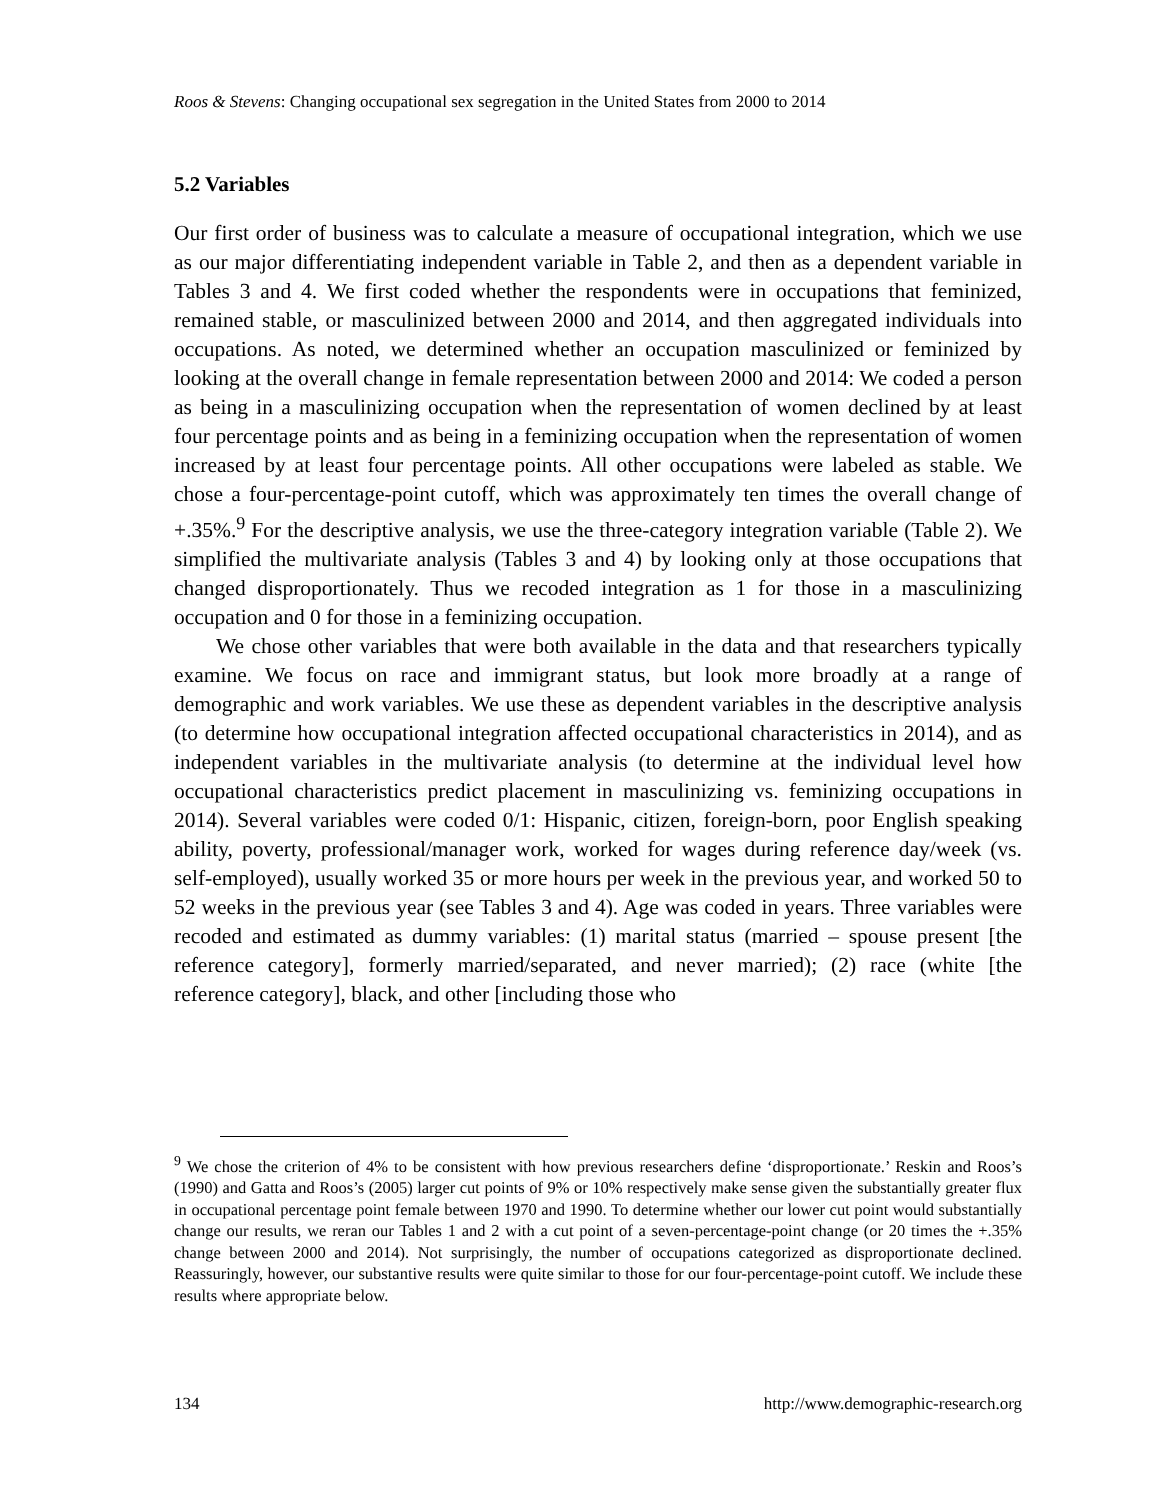Roos & Stevens: Changing occupational sex segregation in the United States from 2000 to 2014
5.2 Variables
Our first order of business was to calculate a measure of occupational integration, which we use as our major differentiating independent variable in Table 2, and then as a dependent variable in Tables 3 and 4. We first coded whether the respondents were in occupations that feminized, remained stable, or masculinized between 2000 and 2014, and then aggregated individuals into occupations. As noted, we determined whether an occupation masculinized or feminized by looking at the overall change in female representation between 2000 and 2014: We coded a person as being in a masculinizing occupation when the representation of women declined by at least four percentage points and as being in a feminizing occupation when the representation of women increased by at least four percentage points. All other occupations were labeled as stable. We chose a four-percentage-point cutoff, which was approximately ten times the overall change of +.35%.<sup>9</sup> For the descriptive analysis, we use the three-category integration variable (Table 2). We simplified the multivariate analysis (Tables 3 and 4) by looking only at those occupations that changed disproportionately. Thus we recoded integration as 1 for those in a masculinizing occupation and 0 for those in a feminizing occupation.
We chose other variables that were both available in the data and that researchers typically examine. We focus on race and immigrant status, but look more broadly at a range of demographic and work variables. We use these as dependent variables in the descriptive analysis (to determine how occupational integration affected occupational characteristics in 2014), and as independent variables in the multivariate analysis (to determine at the individual level how occupational characteristics predict placement in masculinizing vs. feminizing occupations in 2014). Several variables were coded 0/1: Hispanic, citizen, foreign-born, poor English speaking ability, poverty, professional/manager work, worked for wages during reference day/week (vs. self-employed), usually worked 35 or more hours per week in the previous year, and worked 50 to 52 weeks in the previous year (see Tables 3 and 4). Age was coded in years. Three variables were recoded and estimated as dummy variables: (1) marital status (married – spouse present [the reference category], formerly married/separated, and never married); (2) race (white [the reference category], black, and other [including those who
<sup>9</sup> We chose the criterion of 4% to be consistent with how previous researchers define ‘disproportionate.’ Reskin and Roos’s (1990) and Gatta and Roos’s (2005) larger cut points of 9% or 10% respectively make sense given the substantially greater flux in occupational percentage point female between 1970 and 1990. To determine whether our lower cut point would substantially change our results, we reran our Tables 1 and 2 with a cut point of a seven-percentage-point change (or 20 times the +.35% change between 2000 and 2014). Not surprisingly, the number of occupations categorized as disproportionate declined. Reassuringly, however, our substantive results were quite similar to those for our four-percentage-point cutoff. We include these results where appropriate below.
134 http://www.demographic-research.org